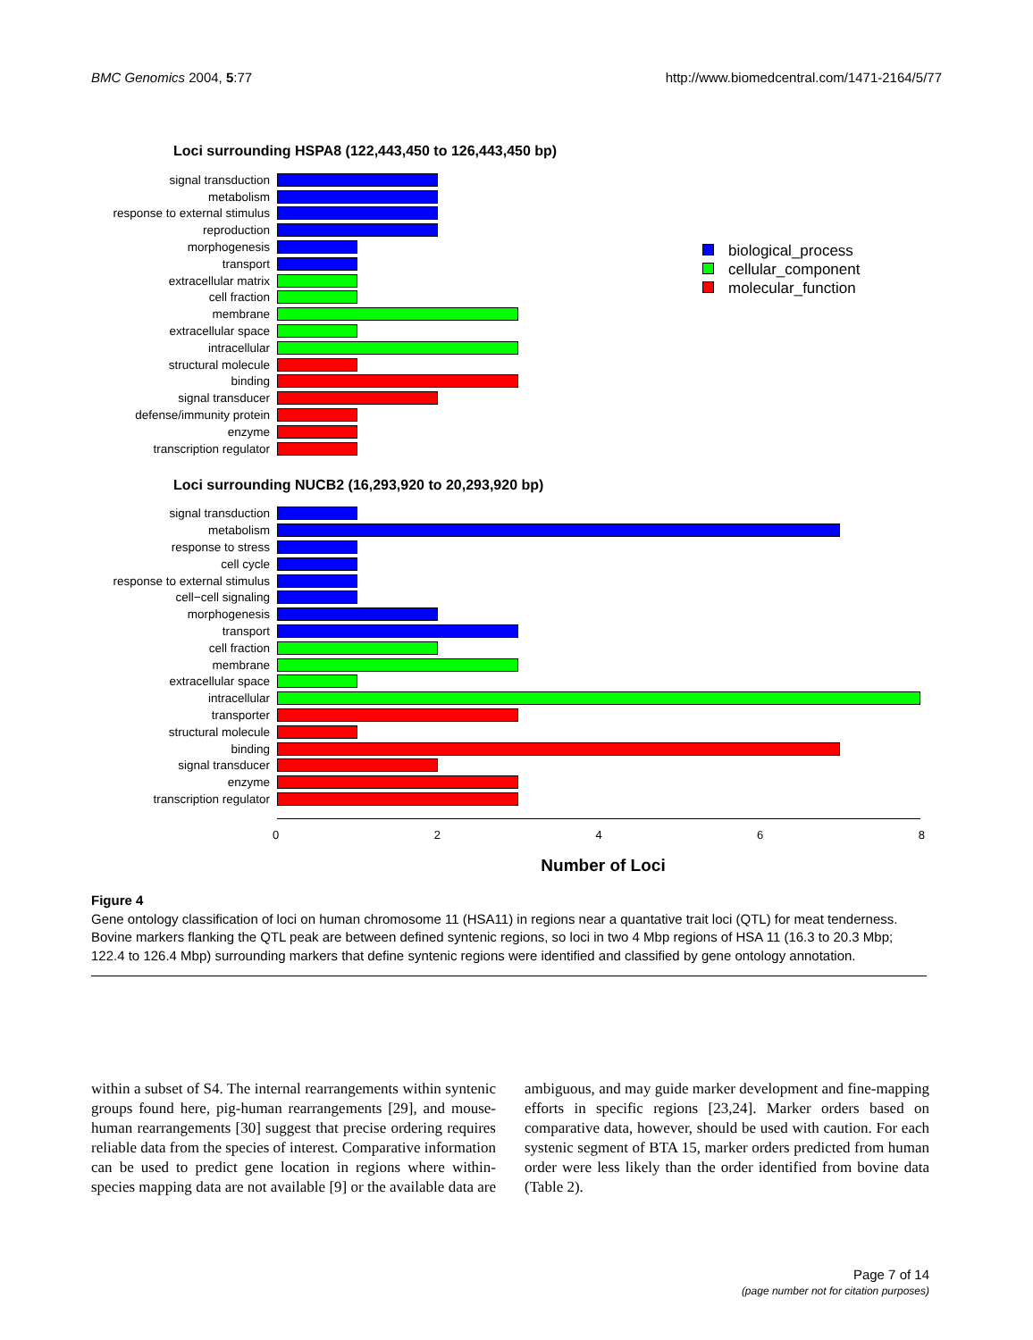BMC Genomics 2004, 5:77 http://www.biomedcentral.com/1471-2164/5/77
Loci surrounding HSPA8 (122,443,450 to 126,443,450 bp)
biological_process
cellular_component
molecular_function
signal transduction
metabolism
response to external stimulus
reproduction
morphogenesis
transport
extracellular matrix
cell fraction
membrane
extracellular space
intracellular
structural molecule
binding
signal transducer
defense/immunity protein
enzyme
transcription regulator
Loci surrounding NUCB2 (16,293,920 to 20,293,920 bp)
signal transduction
metabolism
response to stress
cell cycle
response to external stimulus
cell−cell signaling
morphogenesis
transport
cell fraction
membrane
extracellular space
intracellular
transporter
structural molecule
binding
signal transducer
enzyme
transcription regulator
0 2 4 6 8
Number of Loci
Figure 4
Gene ontology classification of loci on human chromosome 11 (HSA11) in regions near a quantative trait loci (QTL) for meat tenderness. Bovine markers flanking the QTL peak are between defined syntenic regions, so loci in two 4 Mbp regions of HSA 11 (16.3 to 20.3 Mbp; 122.4 to 126.4 Mbp) surrounding markers that define syntenic regions were identified and classified by gene ontology annotation.
within a subset of S4. The internal rearrangements within syntenic groups found here, pig-human rearrangements [29], and mouse-human rearrangements [30] suggest that precise ordering requires reliable data from the species of interest. Comparative information can be used to predict gene location in regions where within-species mapping data are not available [9] or the available data are ambiguous, and may guide marker development and fine-mapping efforts in specific regions [23,24]. Marker orders based on comparative data, however, should be used with caution. For each systenic segment of BTA 15, marker orders predicted from human order were less likely than the order identified from bovine data (Table 2).
Page 7 of 14
(page number not for citation purposes)